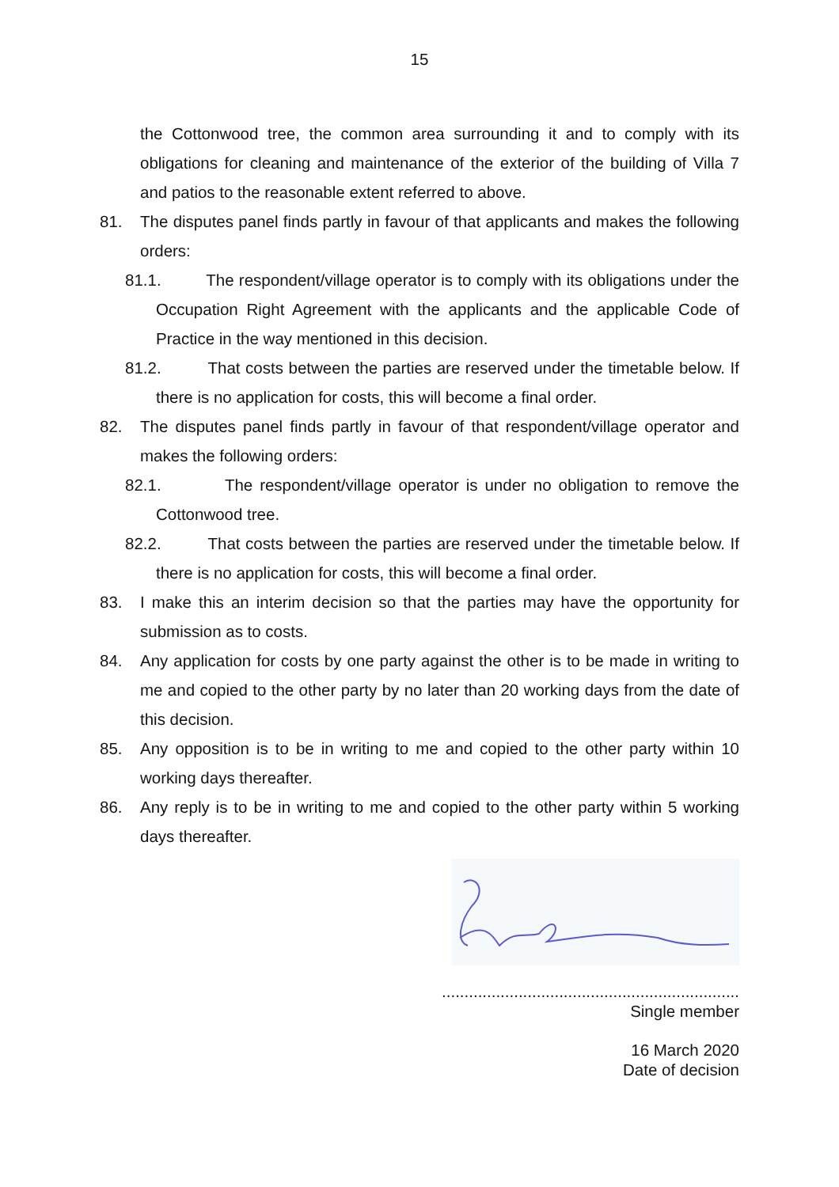15
the Cottonwood tree, the common area surrounding it and to comply with its obligations for cleaning and maintenance of the exterior of the building of Villa 7 and patios to the reasonable extent referred to above.
81. The disputes panel finds partly in favour of that applicants and makes the following orders:
81.1. The respondent/village operator is to comply with its obligations under the Occupation Right Agreement with the applicants and the applicable Code of Practice in the way mentioned in this decision.
81.2. That costs between the parties are reserved under the timetable below. If there is no application for costs, this will become a final order.
82. The disputes panel finds partly in favour of that respondent/village operator and makes the following orders:
82.1. The respondent/village operator is under no obligation to remove the Cottonwood tree.
82.2. That costs between the parties are reserved under the timetable below. If there is no application for costs, this will become a final order.
83. I make this an interim decision so that the parties may have the opportunity for submission as to costs.
84. Any application for costs by one party against the other is to be made in writing to me and copied to the other party by no later than 20 working days from the date of this decision.
85. Any opposition is to be in writing to me and copied to the other party within 10 working days thereafter.
86. Any reply is to be in writing to me and copied to the other party within 5 working days thereafter.
..................................................................
Single member
16 March 2020
Date of decision